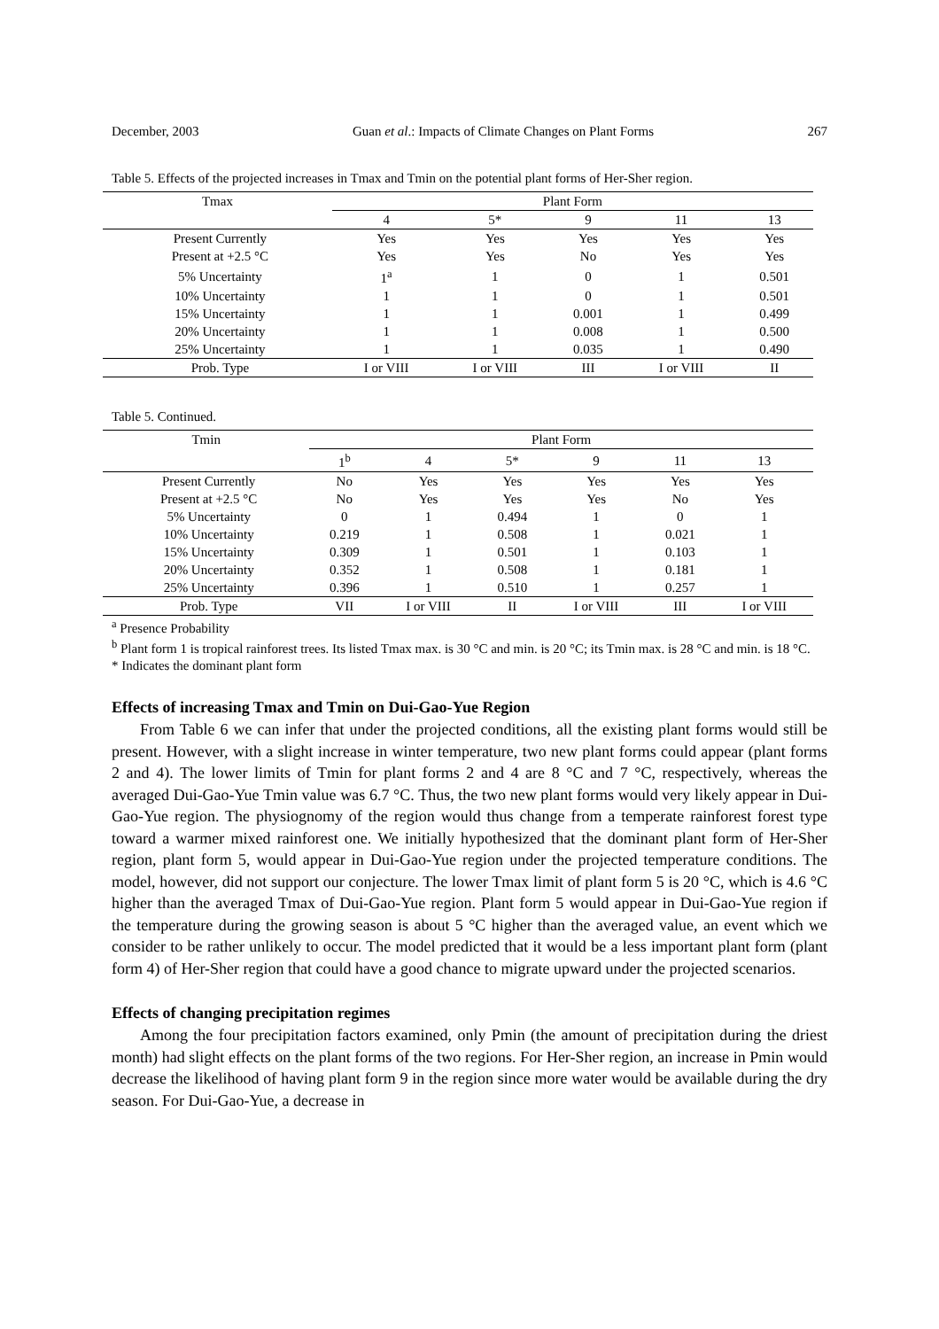December, 2003 Guan et al.: Impacts of Climate Changes on Plant Forms 267
Table 5. Effects of the projected increases in Tmax and Tmin on the potential plant forms of Her-Sher region.
| Tmax | Plant Form | | | | |
| --- | --- | --- | --- | --- | --- |
| | 4 | 5* | 9 | 11 | 13 |
| Present Currently | Yes | Yes | Yes | Yes | Yes |
| Present at +2.5 °C | Yes | Yes | No | Yes | Yes |
| 5% Uncertainty | 1<sup>a</sup> | 1 | 0 | 1 | 0.501 |
| 10% Uncertainty | 1 | 1 | 0 | 1 | 0.501 |
| 15% Uncertainty | 1 | 1 | 0.001 | 1 | 0.499 |
| 20% Uncertainty | 1 | 1 | 0.008 | 1 | 0.500 |
| 25% Uncertainty | 1 | 1 | 0.035 | 1 | 0.490 |
| Prob. Type | I or VIII | I or VIII | III | I or VIII | II |
Table 5. Continued.
| Tmin | Plant Form | | | | | |
| --- | --- | --- | --- | --- | --- | --- |
| | 1<sup>b</sup> | 4 | 5* | 9 | 11 | 13 |
| Present Currently | No | Yes | Yes | Yes | Yes | Yes |
| Present at +2.5 °C | No | Yes | Yes | Yes | No | Yes |
| 5% Uncertainty | 0 | 1 | 0.494 | 1 | 0 | 1 |
| 10% Uncertainty | 0.219 | 1 | 0.508 | 1 | 0.021 | 1 |
| 15% Uncertainty | 0.309 | 1 | 0.501 | 1 | 0.103 | 1 |
| 20% Uncertainty | 0.352 | 1 | 0.508 | 1 | 0.181 | 1 |
| 25% Uncertainty | 0.396 | 1 | 0.510 | 1 | 0.257 | 1 |
| Prob. Type | VII | I or VIII | II | I or VIII | III | I or VIII |
<sup>a</sup> Presence Probability
<sup>b</sup> Plant form 1 is tropical rainforest trees. Its listed Tmax max. is 30 °C and min. is 20 °C; its Tmin max. is 28 °C and min. is 18 °C.
* Indicates the dominant plant form
Effects of increasing Tmax and Tmin on Dui-Gao-Yue Region
From Table 6 we can infer that under the projected conditions, all the existing plant forms would still be present. However, with a slight increase in winter temperature, two new plant forms could appear (plant forms 2 and 4). The lower limits of Tmin for plant forms 2 and 4 are 8 °C and 7 °C, respectively, whereas the averaged Dui-Gao-Yue Tmin value was 6.7 °C. Thus, the two new plant forms would very likely appear in Dui-Gao-Yue region. The physiognomy of the region would thus change from a temperate rainforest forest type toward a warmer mixed rainforest one. We initially hypothesized that the dominant plant form of Her-Sher region, plant form 5, would appear in Dui-Gao-Yue region under the projected temperature conditions. The model, however, did not support our conjecture. The lower Tmax limit of plant form 5 is 20 °C, which is 4.6 °C higher than the averaged Tmax of Dui-Gao-Yue region. Plant form 5 would appear in Dui-Gao-Yue region if the temperature during the growing season is about 5 °C higher than the averaged value, an event which we consider to be rather unlikely to occur. The model predicted that it would be a less important plant form (plant form 4) of Her-Sher region that could have a good chance to migrate upward under the projected scenarios.
Effects of changing precipitation regimes
Among the four precipitation factors examined, only Pmin (the amount of precipitation during the driest month) had slight effects on the plant forms of the two regions. For Her-Sher region, an increase in Pmin would decrease the likelihood of having plant form 9 in the region since more water would be available during the dry season. For Dui-Gao-Yue, a decrease in